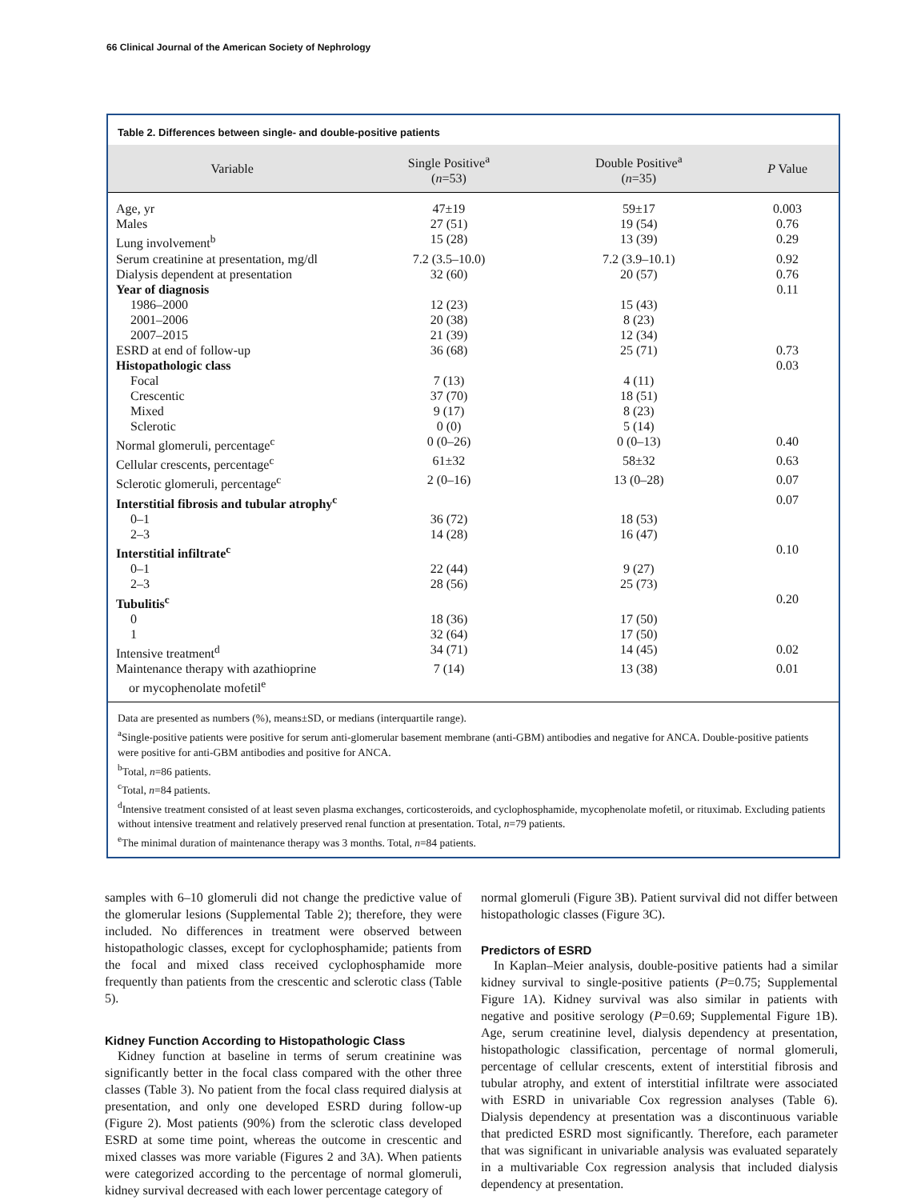66 Clinical Journal of the American Society of Nephrology
Table 2. Differences between single- and double-positive patients
| Variable | Single Positive<sup>a</sup> ( n =53) | Double Positive<sup>a</sup> ( n =35) | P Value |
| --- | --- | --- | --- |
| Age, yr | 47±19 | 59±17 | 0.003 |
| Males | 27 (51) | 19 (54) | 0.76 |
| Lung involvement<sup>b</sup> | 15 (28) | 13 (39) | 0.29 |
| Serum creatinine at presentation, mg/dl | 7.2 (3.5–10.0) | 7.2 (3.9–10.1) | 0.92 |
| Dialysis dependent at presentation | 32 (60) | 20 (57) | 0.76 |
| Year of diagnosis | | | 0.11 |
| 1986–2000 | 12 (23) | 15 (43) | |
| 2001–2006 | 20 (38) | 8 (23) | |
| 2007–2015 | 21 (39) | 12 (34) | |
| ESRD at end of follow-up | 36 (68) | 25 (71) | 0.73 |
| Histopathologic class | | | 0.03 |
| Focal | 7 (13) | 4 (11) | |
| Crescentic | 37 (70) | 18 (51) | |
| Mixed | 9 (17) | 8 (23) | |
| Sclerotic | 0 (0) | 5 (14) | |
| Normal glomeruli, percentage<sup>c</sup> | 0 (0–26) | 0 (0–13) | 0.40 |
| Cellular crescents, percentage<sup>c</sup> | 61±32 | 58±32 | 0.63 |
| Sclerotic glomeruli, percentage<sup>c</sup> | 2 (0–16) | 13 (0–28) | 0.07 |
| Interstitial fibrosis and tubular atrophy<sup>c</sup> | | | 0.07 |
| 0–1 | 36 (72) | 18 (53) | |
| 2–3 | 14 (28) | 16 (47) | |
| Interstitial infiltrate<sup>c</sup> | | | 0.10 |
| 0–1 | 22 (44) | 9 (27) | |
| 2–3 | 28 (56) | 25 (73) | |
| Tubulitis<sup>c</sup> | | | 0.20 |
| 0 | 18 (36) | 17 (50) | |
| 1 | 32 (64) | 17 (50) | |
| Intensive treatment<sup>d</sup> | 34 (71) | 14 (45) | 0.02 |
| Maintenance therapy with azathioprine or mycophenolate mofetil<sup>e</sup> | 7 (14) | 13 (38) | 0.01 |
Data are presented as numbers (%), means±SD, or medians (interquartile range).
<sup>a</sup> Single-positive patients were positive for serum anti-glomerular basement membrane (anti-GBM) antibodies and negative for ANCA. Double-positive patients were positive for anti-GBM antibodies and positive for ANCA.
<sup>b</sup> Total, n=86 patients.
<sup>c</sup> Total, n=84 patients.
<sup>d</sup> Intensive treatment consisted of at least seven plasma exchanges, corticosteroids, and cyclophosphamide, mycophenolate mofetil, or rituximab. Excluding patients without intensive treatment and relatively preserved renal function at presentation. Total, n=79 patients.
<sup>e</sup> The minimal duration of maintenance therapy was 3 months. Total, n=84 patients.
samples with 6–10 glomeruli did not change the predictive value of the glomerular lesions (Supplemental Table 2); therefore, they were included. No differences in treatment were observed between histopathologic classes, except for cyclophosphamide; patients from the focal and mixed class received cyclophosphamide more frequently than patients from the crescentic and sclerotic class (Table 5).
Kidney Function According to Histopathologic Class
Kidney function at baseline in terms of serum creatinine was significantly better in the focal class compared with the other three classes (Table 3). No patient from the focal class required dialysis at presentation, and only one developed ESRD during follow-up (Figure 2). Most patients (90%) from the sclerotic class developed ESRD at some time point, whereas the outcome in crescentic and mixed classes was more variable (Figures 2 and 3A). When patients were categorized according to the percentage of normal glomeruli, kidney survival decreased with each lower percentage category of
normal glomeruli (Figure 3B). Patient survival did not differ between histopathologic classes (Figure 3C).
Predictors of ESRD
In Kaplan–Meier analysis, double-positive patients had a similar kidney survival to single-positive patients (P=0.75; Supplemental Figure 1A). Kidney survival was also similar in patients with negative and positive serology (P=0.69; Supplemental Figure 1B). Age, serum creatinine level, dialysis dependency at presentation, histopathologic classification, percentage of normal glomeruli, percentage of cellular crescents, extent of interstitial fibrosis and tubular atrophy, and extent of interstitial infiltrate were associated with ESRD in univariable Cox regression analyses (Table 6). Dialysis dependency at presentation was a discontinuous variable that predicted ESRD most significantly. Therefore, each parameter that was significant in univariable analysis was evaluated separately in a multivariable Cox regression analysis that included dialysis dependency at presentation.